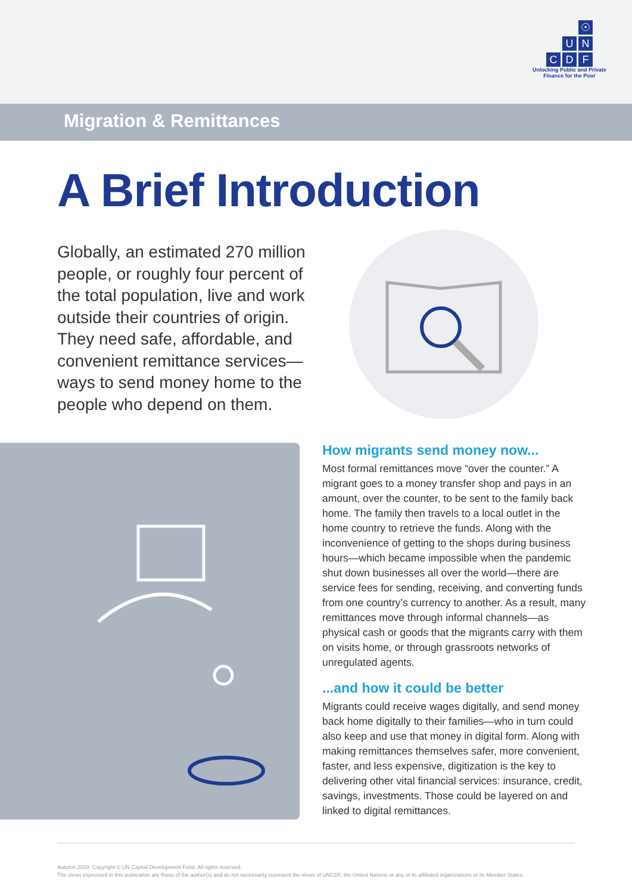☉ UNCDF
Unlocking Public and Private
Finance for the Poor
Migration & Remittances
A Brief Introduction
Globally, an estimated 270 million people, or roughly four percent of the total population, live and work outside their countries of origin. They need safe, affordable, and convenient remittance services—ways to send money home to the people who depend on them.
How migrants send money now...
Most formal remittances move “over the counter.” A migrant goes to a money transfer shop and pays in an amount, over the counter, to be sent to the family back home. The family then travels to a local outlet in the home country to retrieve the funds. Along with the inconvenience of getting to the shops during business hours—which became impossible when the pandemic shut down businesses all over the world—there are service fees for sending, receiving, and converting funds from one country’s currency to another. As a result, many remittances move through informal channels—as physical cash or goods that the migrants carry with them on visits home, or through grassroots networks of unregulated agents.
...and how it could be better
Migrants could receive wages digitally, and send money back home digitally to their families—who in turn could also keep and use that money in digital form. Along with making remittances themselves safer, more convenient, faster, and less expensive, digitization is the key to delivering other vital financial services: insurance, credit, savings, investments. Those could be layered on and linked to digital remittances.
Autumn 2020. Copyright © UN Capital Development Fund. All rights reserved.
The views expressed in this publication are those of the author(s) and do not necessarily represent the views of UNCDF, the United Nations or any of its affiliated organizations or its Member States.